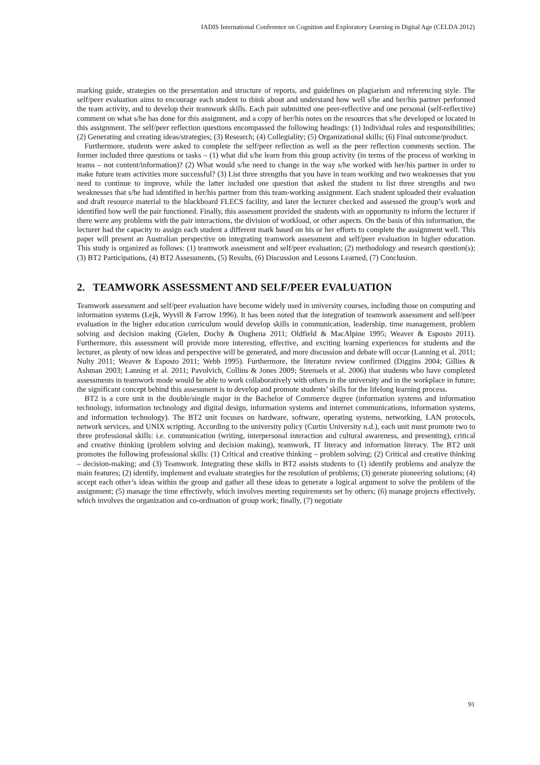IADIS International Conference on Cognition and Exploratory Learning in Digital Age (CELDA 2012)
marking guide, strategies on the presentation and structure of reports, and guidelines on plagiarism and referencing style. The self/peer evaluation aims to encourage each student to think about and understand how well s/he and her/his partner performed the team activity, and to develop their teamwork skills. Each pair submitted one peer-reflective and one personal (self-reflective) comment on what s/he has done for this assignment, and a copy of her/his notes on the resources that s/he developed or located in this assignment. The self/peer reflection questions encompassed the following headings: (1) Individual roles and responsibilities; (2) Generating and creating ideas/strategies; (3) Research; (4) Collegiality; (5) Organizational skills; (6) Final outcome/product.
Furthermore, students were asked to complete the self/peer reflection as well as the peer reflection comments section. The former included three questions or tasks – (1) what did s/he learn from this group activity (in terms of the process of working in teams – not content/information)? (2) What would s/he need to change in the way s/he worked with her/his partner in order to make future team activities more successful? (3) List three strengths that you have in team working and two weaknesses that you need to continue to improve, while the latter included one question that asked the student to list three strengths and two weaknesses that s/he had identified in her/his partner from this team-working assignment. Each student uploaded their evaluation and draft resource material to the blackboard FLECS facility, and later the lecturer checked and assessed the group’s work and identified how well the pair functioned. Finally, this assessment provided the students with an opportunity to inform the lecturer if there were any problems with the pair interactions, the division of workload, or other aspects. On the basis of this information, the lecturer had the capacity to assign each student a different mark based on his or her efforts to complete the assignment well. This paper will present an Australian perspective on integrating teamwork assessment and self/peer evaluation in higher education. This study is organized as follows: (1) teamwork assessment and self/peer evaluation; (2) methodology and research question(s); (3) BT2 Participations, (4) BT2 Assessments, (5) Results, (6) Discussion and Lessons Learned, (7) Conclusion.
2. TEAMWORK ASSESSMENT AND SELF/PEER EVALUATION
Teamwork assessment and self/peer evaluation have become widely used in university courses, including those on computing and information systems (Lejk, Wyvill & Farrow 1996). It has been noted that the integration of teamwork assessment and self/peer evaluation in the higher education curriculum would develop skills in communication, leadership, time management, problem solving and decision making (Gielen, Dochy & Onghena 2011; Oldfield & MacAlpine 1995; Weaver & Esposto 2011). Furthermore, this assessment will provide more interesting, effective, and exciting learning experiences for students and the lecturer, as plenty of new ideas and perspective will be generated, and more discussion and debate will occur (Lanning et al. 2011; Nulty 2011; Weaver & Esposto 2011; Webb 1995). Furthermore, the literature review confirmed (Diggins 2004; Gillies & Ashman 2003; Lanning et al. 2011; Pavolvich, Collins & Jones 2009; Steensels et al. 2006) that students who have completed assessments in teamwork mode would be able to work collaboratively with others in the university and in the workplace in future; the significant concept behind this assessment is to develop and promote students’ skills for the lifelong learning process.
BT2 is a core unit in the double/single major in the Bachelor of Commerce degree (information systems and information technology, information technology and digital design, information systems and internet communications, information systems, and information technology). The BT2 unit focuses on hardware, software, operating systems, networking, LAN protocols, network services, and UNIX scripting. According to the university policy (Curtin University n.d.), each unit must promote two to three professional skills: i.e. communication (writing, interpersonal interaction and cultural awareness, and presenting), critical and creative thinking (problem solving and decision making), teamwork, IT literacy and information literacy. The BT2 unit promotes the following professional skills: (1) Critical and creative thinking – problem solving; (2) Critical and creative thinking – decision-making; and (3) Teamwork. Integrating these skills in BT2 assists students to (1) identify problems and analyze the main features; (2) identify, implement and evaluate strategies for the resolution of problems; (3) generate pioneering solutions; (4) accept each other’s ideas within the group and gather all these ideas to generate a logical argument to solve the problem of the assignment; (5) manage the time effectively, which involves meeting requirements set by others; (6) manage projects effectively, which involves the organization and co-ordination of group work; finally, (7) negotiate
91